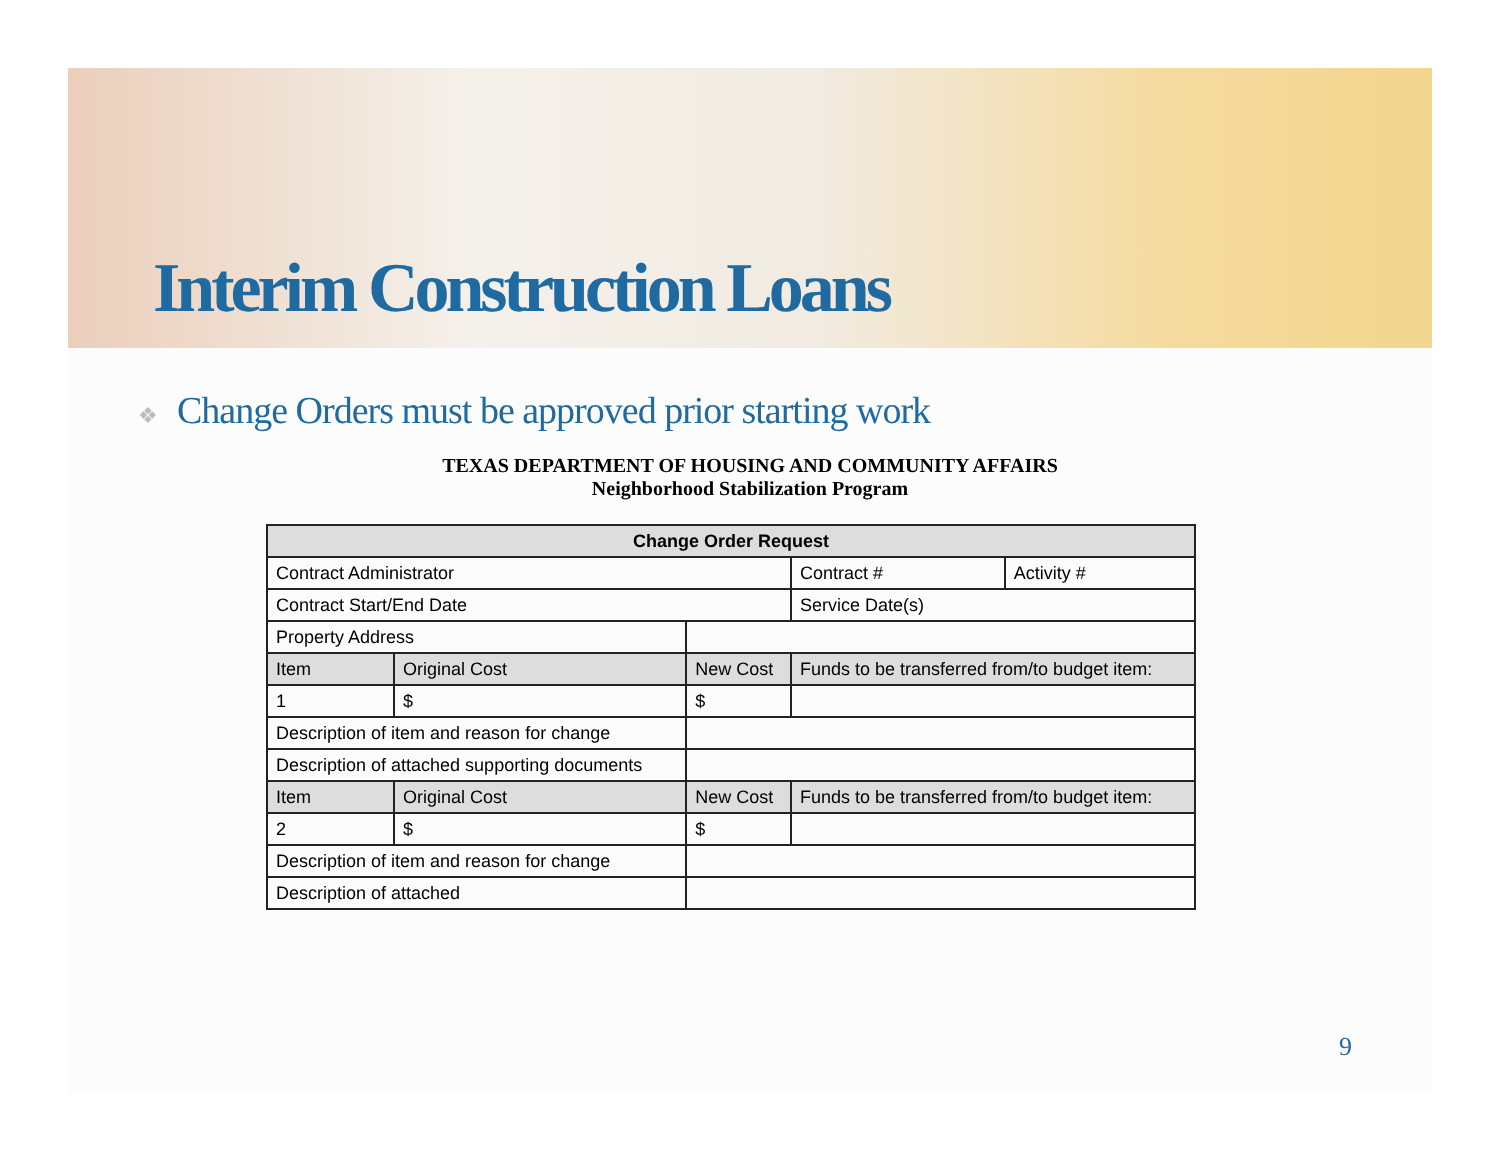Interim Construction Loans
❖ Change Orders must be approved prior starting work
TEXAS DEPARTMENT OF HOUSING AND COMMUNITY AFFAIRS
Neighborhood Stabilization Program
| Change Order Request | | | | | |
| --- | --- | --- | --- | --- | --- |
| Contract Administrator | | | | Contract # | Activity # |
| Contract Start/End Date | | | | Service Date(s) | |
| Property Address | | | | | |
| Item | Original Cost | New Cost | Funds to be transferred from/to budget item: | | |
| 1 | $ | $ | | | |
| Description of item and reason for change | | | | | |
| Description of attached supporting documents | | | | | |
| Item | Original Cost | New Cost | Funds to be transferred from/to budget item: | | |
| 2 | $ | $ | | | |
| Description of item and reason for change | | | | | |
| Description of attached | | | | | |
9